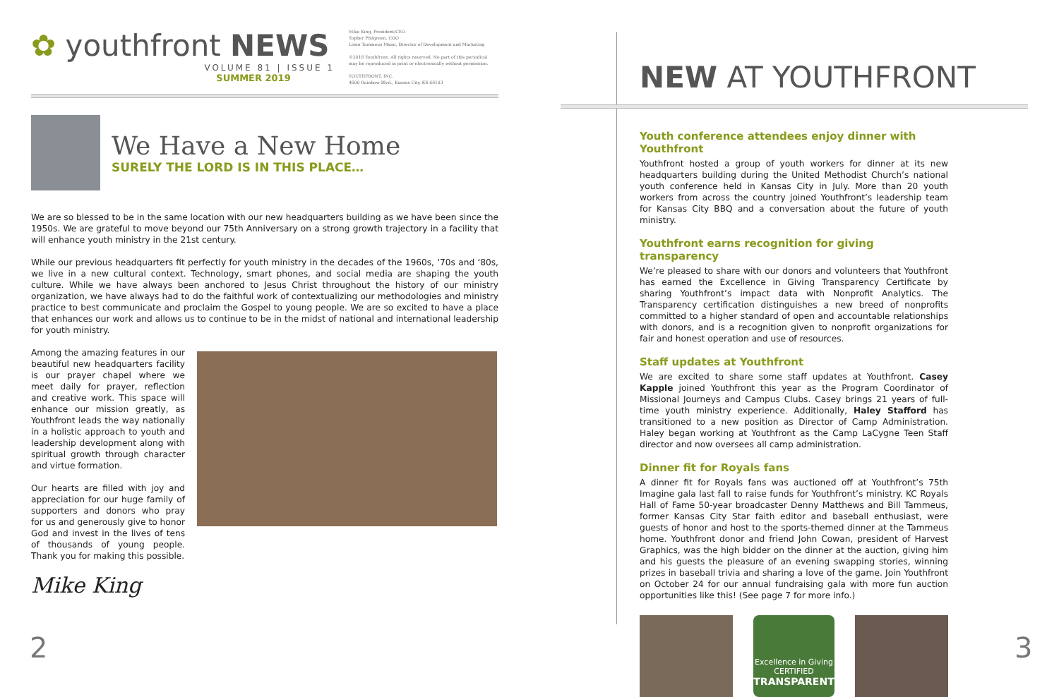✿ youthfront NEWS
VOLUME 81 | ISSUE 1
SUMMER 2019
Mike King, President/CEO
Topher Philgreen, COO
Lisen Tammeus Mann, Director of Development and Marketing
©2018 Youthfront. All rights reserved. No part of this periodical may be reproduced in print or electronically without permission.
YOUTHFRONT, INC.
4600 Rainbow Blvd., Kansas City, KS 66103
We Have a New Home
SURELY THE LORD IS IN THIS PLACE…
We are so blessed to be in the same location with our new headquarters building as we have been since the 1950s. We are grateful to move beyond our 75th Anniversary on a strong growth trajectory in a facility that will enhance youth ministry in the 21st century.
While our previous headquarters fit perfectly for youth ministry in the decades of the 1960s, ‘70s and ‘80s, we live in a new cultural context. Technology, smart phones, and social media are shaping the youth culture. While we have always been anchored to Jesus Christ throughout the history of our ministry organization, we have always had to do the faithful work of contextualizing our methodologies and ministry practice to best communicate and proclaim the Gospel to young people. We are so excited to have a place that enhances our work and allows us to continue to be in the midst of national and international leadership for youth ministry.
Among the amazing features in our beautiful new headquarters facility is our prayer chapel where we meet daily for prayer, reflection and creative work. This space will enhance our mission greatly, as Youthfront leads the way nationally in a holistic approach to youth and leadership development along with spiritual growth through character and virtue formation.
Our hearts are filled with joy and appreciation for our huge family of supporters and donors who pray for us and generously give to honor God and invest in the lives of tens of thousands of young people. Thank you for making this possible.
Mike King
2
NEW AT YOUTHFRONT
Youth conference attendees enjoy dinner with Youthfront
Youthfront hosted a group of youth workers for dinner at its new headquarters building during the United Methodist Church’s national youth conference held in Kansas City in July. More than 20 youth workers from across the country joined Youthfront’s leadership team for Kansas City BBQ and a conversation about the future of youth ministry.
Youthfront earns recognition for giving transparency
We’re pleased to share with our donors and volunteers that Youthfront has earned the Excellence in Giving Transparency Certificate by sharing Youthfront’s impact data with Nonprofit Analytics. The Transparency certification distinguishes a new breed of nonprofits committed to a higher standard of open and accountable relationships with donors, and is a recognition given to nonprofit organizations for fair and honest operation and use of resources.
Staff updates at Youthfront
We are excited to share some staff updates at Youthfront. Casey Kapple joined Youthfront this year as the Program Coordinator of Missional Journeys and Campus Clubs. Casey brings 21 years of full-time youth ministry experience. Additionally, Haley Stafford has transitioned to a new position as Director of Camp Administration. Haley began working at Youthfront as the Camp LaCygne Teen Staff director and now oversees all camp administration.
Dinner fit for Royals fans
A dinner fit for Royals fans was auctioned off at Youthfront’s 75th Imagine gala last fall to raise funds for Youthfront’s ministry. KC Royals Hall of Fame 50-year broadcaster Denny Matthews and Bill Tammeus, former Kansas City Star faith editor and baseball enthusiast, were guests of honor and host to the sports-themed dinner at the Tammeus home. Youthfront donor and friend John Cowan, president of Harvest Graphics, was the high bidder on the dinner at the auction, giving him and his guests the pleasure of an evening swapping stories, winning prizes in baseball trivia and sharing a love of the game. Join Youthfront on October 24 for our annual fundraising gala with more fun auction opportunities like this! (See page 7 for more info.)
Excellence in Giving
CERTIFIED
TRANSPARENT
3